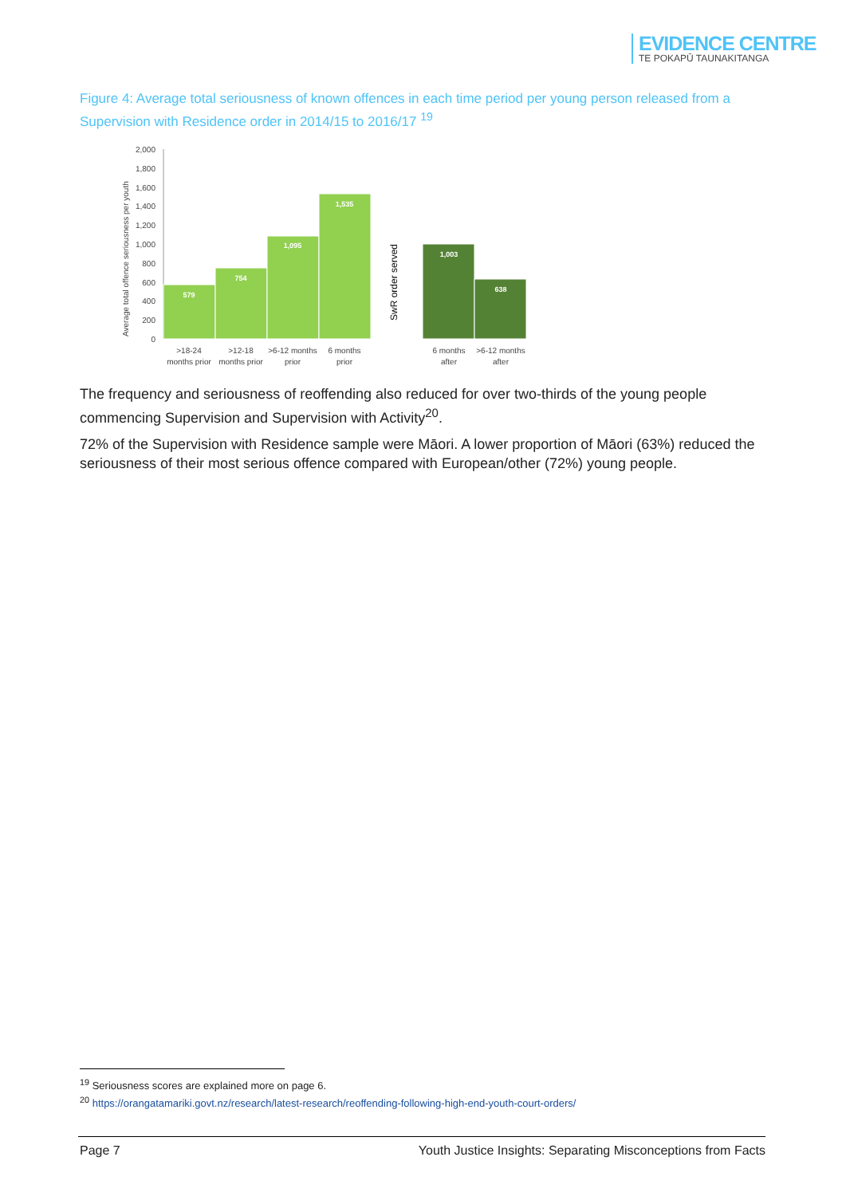EVIDENCE CENTRE
TE POKAPŪ TAUNAKITANGA
Figure 4: Average total seriousness of known offences in each time period per young person released from a Supervision with Residence order in 2014/15 to 2016/17 <sup>19</sup>
Average total offence seriousness per youth
0
200
400
600
800
1,000
1,200
1,400
1,600
1,800
2,000
579
754
1,095
1,535
1,003
638
SwR order served
>18-24
months prior
>12-18
months prior
>6-12 months
prior
6 months
prior
6 months
after
>6-12 months
after
The frequency and seriousness of reoffending also reduced for over two-thirds of the young people commencing Supervision and Supervision with Activity<sup>20</sup>.
72% of the Supervision with Residence sample were Māori. A lower proportion of Māori (63%) reduced the seriousness of their most serious offence compared with European/other (72%) young people.
<sup>19</sup> Seriousness scores are explained more on page 6.
<sup>20</sup> https://orangatamariki.govt.nz/research/latest-research/reoffending-following-high-end-youth-court-orders/
Page 7 Youth Justice Insights: Separating Misconceptions from Facts